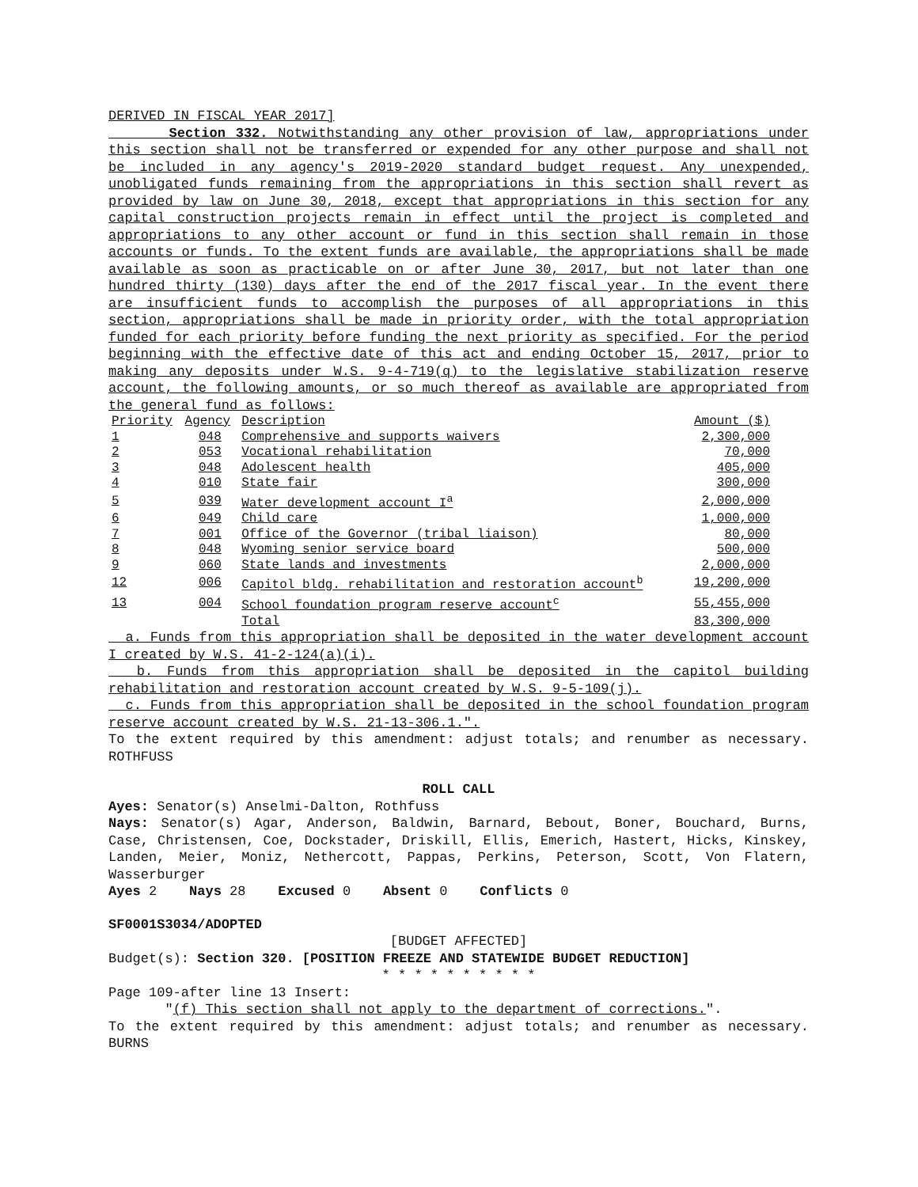DERIVED IN FISCAL YEAR 2017]
Section 332. Notwithstanding any other provision of law, appropriations under this section shall not be transferred or expended for any other purpose and shall not be included in any agency's 2019-2020 standard budget request. Any unexpended, unobligated funds remaining from the appropriations in this section shall revert as provided by law on June 30, 2018, except that appropriations in this section for any capital construction projects remain in effect until the project is completed and appropriations to any other account or fund in this section shall remain in those accounts or funds. To the extent funds are available, the appropriations shall be made available as soon as practicable on or after June 30, 2017, but not later than one hundred thirty (130) days after the end of the 2017 fiscal year. In the event there are insufficient funds to accomplish the purposes of all appropriations in this section, appropriations shall be made in priority order, with the total appropriation funded for each priority before funding the next priority as specified. For the period beginning with the effective date of this act and ending October 15, 2017, prior to making any deposits under W.S. 9-4-719(q) to the legislative stabilization reserve account, the following amounts, or so much thereof as available are appropriated from the general fund as follows:
| Priority | Agency | Description | Amount ($) |
| 1 | 048 | Comprehensive and supports waivers | 2,300,000 |
| 2 | 053 | Vocational rehabilitation | 70,000 |
| 3 | 048 | Adolescent health | 405,000 |
| 4 | 010 | State fair | 300,000 |
| 5 | 039 | Water development account I<sup>a</sup> | 2,000,000 |
| 6 | 049 | Child care | 1,000,000 |
| 7 | 001 | Office of the Governor (tribal liaison) | 80,000 |
| 8 | 048 | Wyoming senior service board | 500,000 |
| 9 | 060 | State lands and investments | 2,000,000 |
| 12 | 006 | Capitol bldg. rehabilitation and restoration account<sup>b</sup> | 19,200,000 |
| 13 | 004 | School foundation program reserve account<sup>c</sup> | 55,455,000 |
| | | Total | 83,300,000 |
a. Funds from this appropriation shall be deposited in the water development account I created by W.S. 41-2-124(a)(i).
b. Funds from this appropriation shall be deposited in the capitol building rehabilitation and restoration account created by W.S. 9-5-109(j).
c. Funds from this appropriation shall be deposited in the school foundation program reserve account created by W.S. 21-13-306.1.".
To the extent required by this amendment: adjust totals; and renumber as necessary. ROTHFUSS
ROLL CALL
Ayes: Senator(s) Anselmi-Dalton, Rothfuss
Nays: Senator(s) Agar, Anderson, Baldwin, Barnard, Bebout, Boner, Bouchard, Burns, Case, Christensen, Coe, Dockstader, Driskill, Ellis, Emerich, Hastert, Hicks, Kinskey, Landen, Meier, Moniz, Nethercott, Pappas, Perkins, Peterson, Scott, Von Flatern, Wasserburger
Ayes 2 Nays 28 Excused 0 Absent 0 Conflicts 0
SF0001S3034/ADOPTED
[BUDGET AFFECTED]
Budget(s): Section 320. [POSITION FREEZE AND STATEWIDE BUDGET REDUCTION]
* * * * * * * * * *
Page 109-after line 13 Insert:
"(f) This section shall not apply to the department of corrections.".
To the extent required by this amendment: adjust totals; and renumber as necessary. BURNS